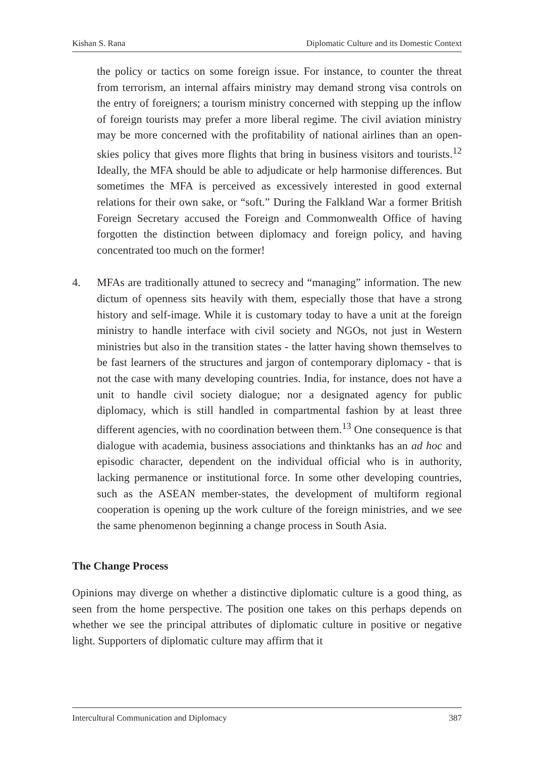Kishan S. Rana Diplomatic Culture and its Domestic Context
the policy or tactics on some foreign issue. For instance, to counter the threat from terrorism, an internal affairs ministry may demand strong visa controls on the entry of foreigners; a tourism ministry concerned with stepping up the inflow of foreign tourists may prefer a more liberal regime. The civil aviation ministry may be more concerned with the profitability of national airlines than an open-skies policy that gives more flights that bring in business visitors and tourists.<sup>12</sup> Ideally, the MFA should be able to adjudicate or help harmonise differences. But sometimes the MFA is perceived as excessively interested in good external relations for their own sake, or “soft.” During the Falkland War a former British Foreign Secretary accused the Foreign and Commonwealth Office of having forgotten the distinction between diplomacy and foreign policy, and having concentrated too much on the former!
4. MFAs are traditionally attuned to secrecy and “managing” information. The new dictum of openness sits heavily with them, especially those that have a strong history and self-image. While it is customary today to have a unit at the foreign ministry to handle interface with civil society and NGOs, not just in Western ministries but also in the transition states - the latter having shown themselves to be fast learners of the structures and jargon of contemporary diplomacy - that is not the case with many developing countries. India, for instance, does not have a unit to handle civil society dialogue; nor a designated agency for public diplomacy, which is still handled in compartmental fashion by at least three different agencies, with no coordination between them.<sup>13</sup> One consequence is that dialogue with academia, business associations and thinktanks has an ad hoc and episodic character, dependent on the individual official who is in authority, lacking permanence or institutional force. In some other developing countries, such as the ASEAN member-states, the development of multiform regional cooperation is opening up the work culture of the foreign ministries, and we see the same phenomenon beginning a change process in South Asia.
The Change Process
Opinions may diverge on whether a distinctive diplomatic culture is a good thing, as seen from the home perspective. The position one takes on this perhaps depends on whether we see the principal attributes of diplomatic culture in positive or negative light. Supporters of diplomatic culture may affirm that it
Intercultural Communication and Diplomacy 387